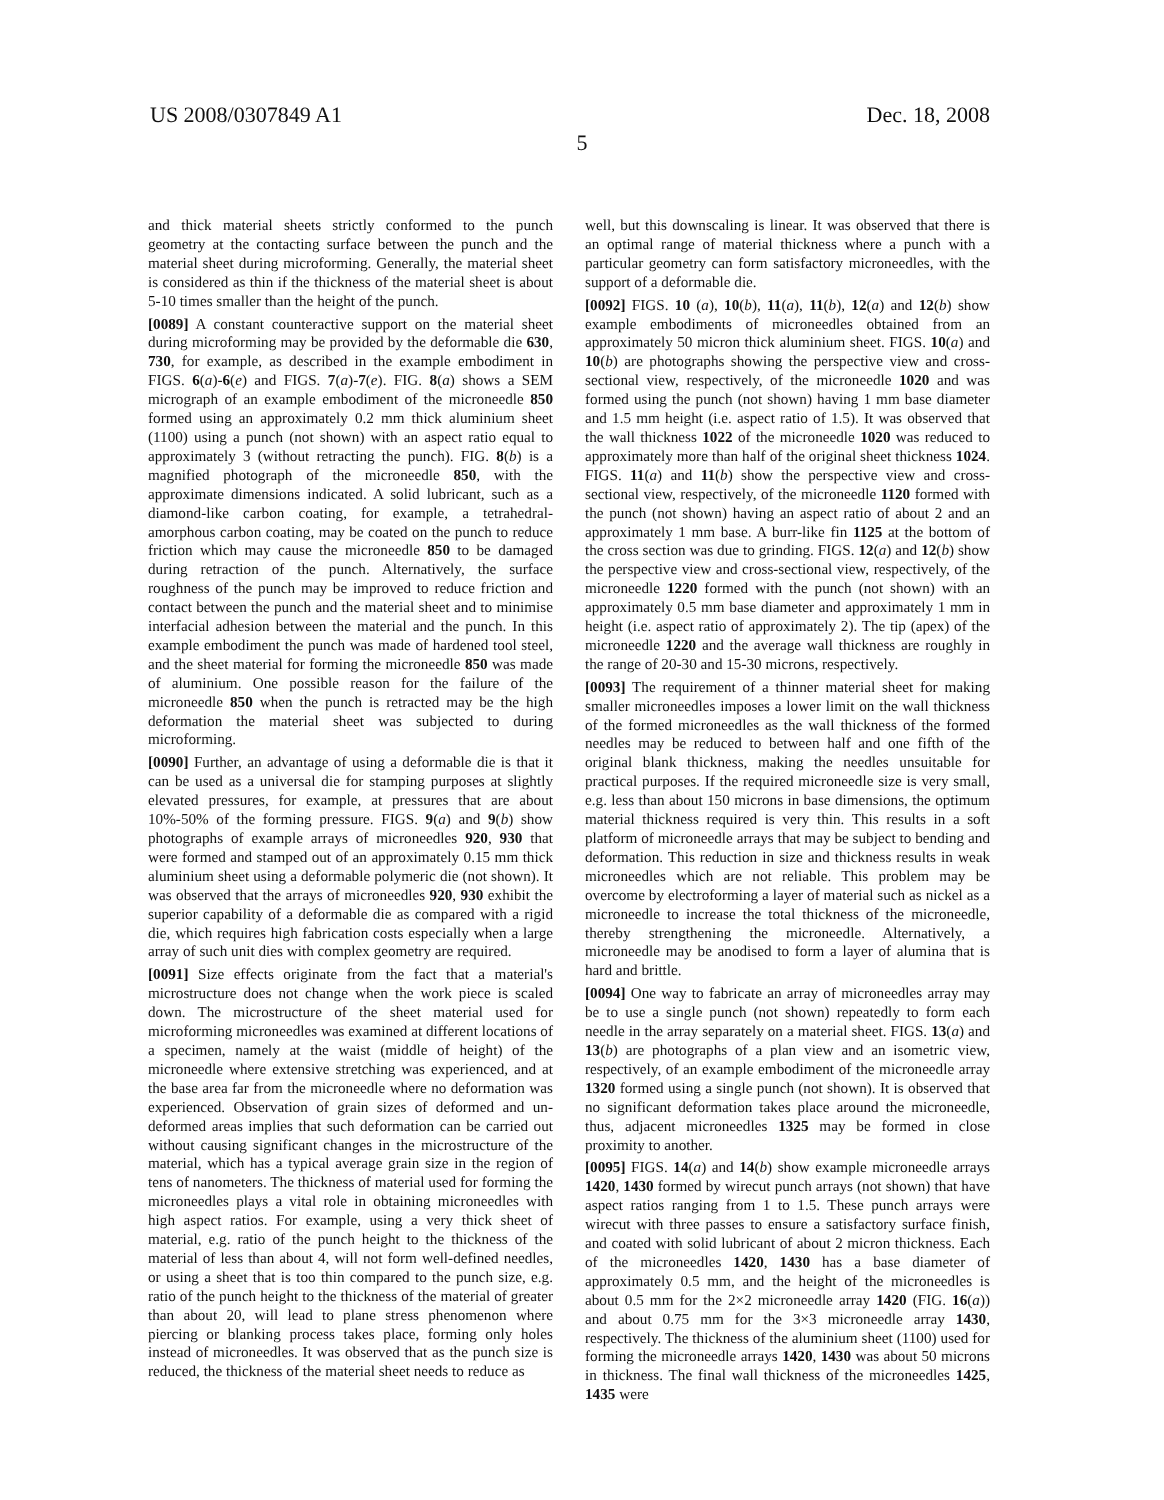US 2008/0307849 A1 Dec. 18, 2008
5
and thick material sheets strictly conformed to the punch geometry at the contacting surface between the punch and the material sheet during microforming. Generally, the material sheet is considered as thin if the thickness of the material sheet is about 5-10 times smaller than the height of the punch.
[0089] A constant counteractive support on the material sheet during microforming may be provided by the deformable die 630, 730, for example, as described in the example embodiment in FIGS. 6(a)-6(e) and FIGS. 7(a)-7(e). FIG. 8(a) shows a SEM micrograph of an example embodiment of the microneedle 850 formed using an approximately 0.2 mm thick aluminium sheet (1100) using a punch (not shown) with an aspect ratio equal to approximately 3 (without retracting the punch). FIG. 8(b) is a magnified photograph of the microneedle 850, with the approximate dimensions indicated. A solid lubricant, such as a diamond-like carbon coating, for example, a tetrahedral-amorphous carbon coating, may be coated on the punch to reduce friction which may cause the microneedle 850 to be damaged during retraction of the punch. Alternatively, the surface roughness of the punch may be improved to reduce friction and contact between the punch and the material sheet and to minimise interfacial adhesion between the material and the punch. In this example embodiment the punch was made of hardened tool steel, and the sheet material for forming the microneedle 850 was made of aluminium. One possible reason for the failure of the microneedle 850 when the punch is retracted may be the high deformation the material sheet was subjected to during microforming.
[0090] Further, an advantage of using a deformable die is that it can be used as a universal die for stamping purposes at slightly elevated pressures, for example, at pressures that are about 10%-50% of the forming pressure. FIGS. 9(a) and 9(b) show photographs of example arrays of microneedles 920, 930 that were formed and stamped out of an approximately 0.15 mm thick aluminium sheet using a deformable polymeric die (not shown). It was observed that the arrays of microneedles 920, 930 exhibit the superior capability of a deformable die as compared with a rigid die, which requires high fabrication costs especially when a large array of such unit dies with complex geometry are required.
[0091] Size effects originate from the fact that a material's microstructure does not change when the work piece is scaled down. The microstructure of the sheet material used for microforming microneedles was examined at different locations of a specimen, namely at the waist (middle of height) of the microneedle where extensive stretching was experienced, and at the base area far from the microneedle where no deformation was experienced. Observation of grain sizes of deformed and un-deformed areas implies that such deformation can be carried out without causing significant changes in the microstructure of the material, which has a typical average grain size in the region of tens of nanometers. The thickness of material used for forming the microneedles plays a vital role in obtaining microneedles with high aspect ratios. For example, using a very thick sheet of material, e.g. ratio of the punch height to the thickness of the material of less than about 4, will not form well-defined needles, or using a sheet that is too thin compared to the punch size, e.g. ratio of the punch height to the thickness of the material of greater than about 20, will lead to plane stress phenomenon where piercing or blanking process takes place, forming only holes instead of microneedles. It was observed that as the punch size is reduced, the thickness of the material sheet needs to reduce as
well, but this downscaling is linear. It was observed that there is an optimal range of material thickness where a punch with a particular geometry can form satisfactory microneedles, with the support of a deformable die.
[0092] FIGS. 10 (a), 10(b), 11(a), 11(b), 12(a) and 12(b) show example embodiments of microneedles obtained from an approximately 50 micron thick aluminium sheet. FIGS. 10(a) and 10(b) are photographs showing the perspective view and cross-sectional view, respectively, of the microneedle 1020 and was formed using the punch (not shown) having 1 mm base diameter and 1.5 mm height (i.e. aspect ratio of 1.5). It was observed that the wall thickness 1022 of the microneedle 1020 was reduced to approximately more than half of the original sheet thickness 1024. FIGS. 11(a) and 11(b) show the perspective view and cross-sectional view, respectively, of the microneedle 1120 formed with the punch (not shown) having an aspect ratio of about 2 and an approximately 1 mm base. A burr-like fin 1125 at the bottom of the cross section was due to grinding. FIGS. 12(a) and 12(b) show the perspective view and cross-sectional view, respectively, of the microneedle 1220 formed with the punch (not shown) with an approximately 0.5 mm base diameter and approximately 1 mm in height (i.e. aspect ratio of approximately 2). The tip (apex) of the microneedle 1220 and the average wall thickness are roughly in the range of 20-30 and 15-30 microns, respectively.
[0093] The requirement of a thinner material sheet for making smaller microneedles imposes a lower limit on the wall thickness of the formed microneedles as the wall thickness of the formed needles may be reduced to between half and one fifth of the original blank thickness, making the needles unsuitable for practical purposes. If the required microneedle size is very small, e.g. less than about 150 microns in base dimensions, the optimum material thickness required is very thin. This results in a soft platform of microneedle arrays that may be subject to bending and deformation. This reduction in size and thickness results in weak microneedles which are not reliable. This problem may be overcome by electroforming a layer of material such as nickel as a microneedle to increase the total thickness of the microneedle, thereby strengthening the microneedle. Alternatively, a microneedle may be anodised to form a layer of alumina that is hard and brittle.
[0094] One way to fabricate an array of microneedles array may be to use a single punch (not shown) repeatedly to form each needle in the array separately on a material sheet. FIGS. 13(a) and 13(b) are photographs of a plan view and an isometric view, respectively, of an example embodiment of the microneedle array 1320 formed using a single punch (not shown). It is observed that no significant deformation takes place around the microneedle, thus, adjacent microneedles 1325 may be formed in close proximity to another.
[0095] FIGS. 14(a) and 14(b) show example microneedle arrays 1420, 1430 formed by wirecut punch arrays (not shown) that have aspect ratios ranging from 1 to 1.5. These punch arrays were wirecut with three passes to ensure a satisfactory surface finish, and coated with solid lubricant of about 2 micron thickness. Each of the microneedles 1420, 1430 has a base diameter of approximately 0.5 mm, and the height of the microneedles is about 0.5 mm for the 2×2 microneedle array 1420 (FIG. 16(a)) and about 0.75 mm for the 3×3 microneedle array 1430, respectively. The thickness of the aluminium sheet (1100) used for forming the microneedle arrays 1420, 1430 was about 50 microns in thickness. The final wall thickness of the microneedles 1425, 1435 were